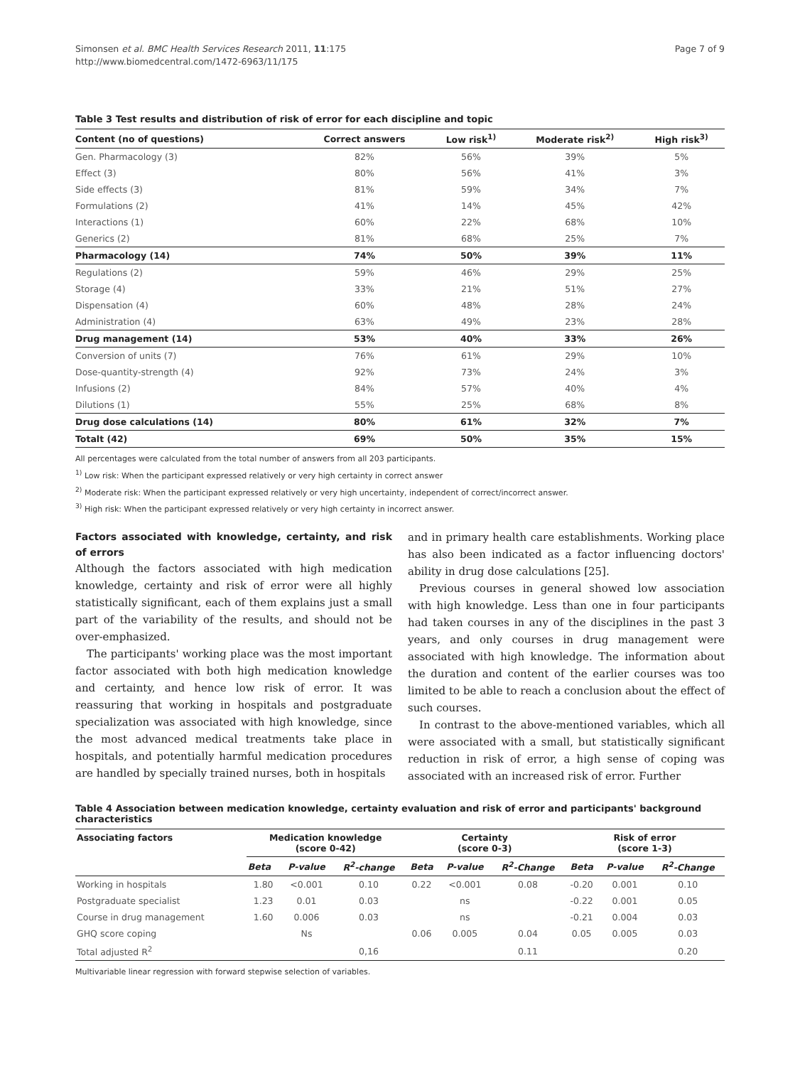Simonsen et al. BMC Health Services Research 2011, 11:175
http://www.biomedcentral.com/1472-6963/11/175
Page 7 of 9
Table 3 Test results and distribution of risk of error for each discipline and topic
| Content (no of questions) | Correct answers | Low risk<sup>1)</sup> | Moderate risk<sup>2)</sup> | High risk<sup>3)</sup> |
| --- | --- | --- | --- | --- |
| Gen. Pharmacology (3) | 82% | 56% | 39% | 5% |
| Effect (3) | 80% | 56% | 41% | 3% |
| Side effects (3) | 81% | 59% | 34% | 7% |
| Formulations (2) | 41% | 14% | 45% | 42% |
| Interactions (1) | 60% | 22% | 68% | 10% |
| Generics (2) | 81% | 68% | 25% | 7% |
| Pharmacology (14) | 74% | 50% | 39% | 11% |
| Regulations (2) | 59% | 46% | 29% | 25% |
| Storage (4) | 33% | 21% | 51% | 27% |
| Dispensation (4) | 60% | 48% | 28% | 24% |
| Administration (4) | 63% | 49% | 23% | 28% |
| Drug management (14) | 53% | 40% | 33% | 26% |
| Conversion of units (7) | 76% | 61% | 29% | 10% |
| Dose-quantity-strength (4) | 92% | 73% | 24% | 3% |
| Infusions (2) | 84% | 57% | 40% | 4% |
| Dilutions (1) | 55% | 25% | 68% | 8% |
| Drug dose calculations (14) | 80% | 61% | 32% | 7% |
| Totalt (42) | 69% | 50% | 35% | 15% |
All percentages were calculated from the total number of answers from all 203 participants.
<sup>1)</sup> Low risk: When the participant expressed relatively or very high certainty in correct answer
<sup>2)</sup> Moderate risk: When the participant expressed relatively or very high uncertainty, independent of correct/incorrect answer.
<sup>3)</sup> High risk: When the participant expressed relatively or very high certainty in incorrect answer.
Factors associated with knowledge, certainty, and risk of errors
Although the factors associated with high medication knowledge, certainty and risk of error were all highly statistically significant, each of them explains just a small part of the variability of the results, and should not be over-emphasized.
The participants' working place was the most important factor associated with both high medication knowledge and certainty, and hence low risk of error. It was reassuring that working in hospitals and postgraduate specialization was associated with high knowledge, since the most advanced medical treatments take place in hospitals, and potentially harmful medication procedures are handled by specially trained nurses, both in hospitals
and in primary health care establishments. Working place has also been indicated as a factor influencing doctors' ability in drug dose calculations [25].
Previous courses in general showed low association with high knowledge. Less than one in four participants had taken courses in any of the disciplines in the past 3 years, and only courses in drug management were associated with high knowledge. The information about the duration and content of the earlier courses was too limited to be able to reach a conclusion about the effect of such courses.
In contrast to the above-mentioned variables, which all were associated with a small, but statistically significant reduction in risk of error, a high sense of coping was associated with an increased risk of error. Further
Table 4 Association between medication knowledge, certainty evaluation and risk of error and participants' background characteristics
| Associating factors | Medication knowledge (score 0-42) | | | Certainty (score 0-3) | | | Risk of error (score 1-3) | | |
| --- | --- | --- | --- | --- | --- | --- | --- | --- | --- |
| | Beta | P-value | R<sup>2</sup>-change | Beta | P-value | R<sup>2</sup>-Change | Beta | P-value | R<sup>2</sup>-Change |
| Working in hospitals | 1.80 | <0.001 | 0.10 | 0.22 | <0.001 | 0.08 | -0.20 | 0.001 | 0.10 |
| Postgraduate specialist | 1.23 | 0.01 | 0.03 | | ns | | -0.22 | 0.001 | 0.05 |
| Course in drug management | 1.60 | 0.006 | 0.03 | | ns | | -0.21 | 0.004 | 0.03 |
| GHQ score coping | | Ns | | 0.06 | 0.005 | 0.04 | 0.05 | 0.005 | 0.03 |
| Total adjusted R<sup>2</sup> | | | 0,16 | | | 0.11 | | | 0.20 |
Multivariable linear regression with forward stepwise selection of variables.